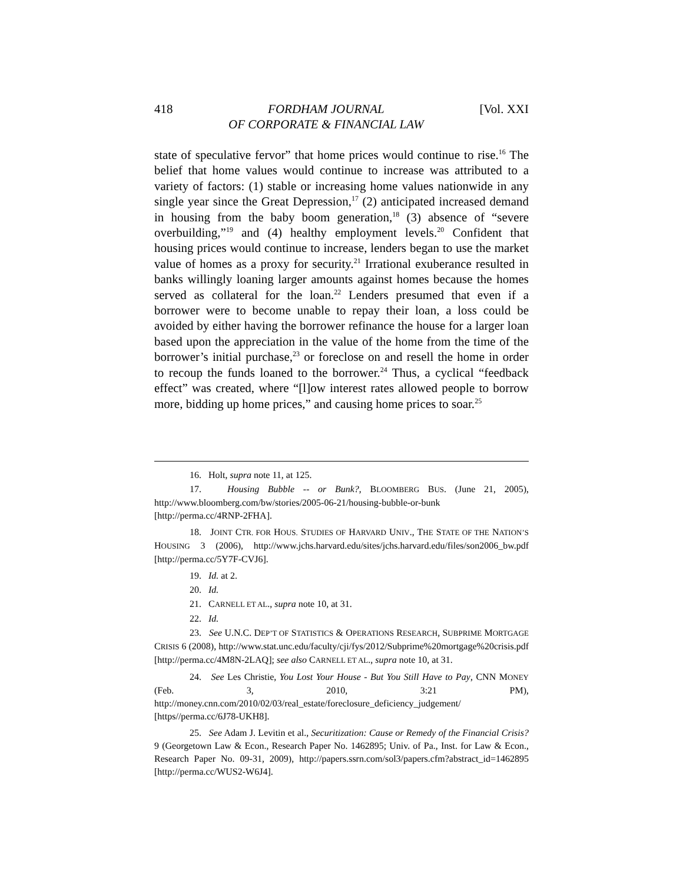418 FORDHAM JOURNAL
OF CORPORATE & FINANCIAL LAW [Vol. XXI
state of speculative fervor” that home prices would continue to rise.<sup>16</sup> The belief that home values would continue to increase was attributed to a variety of factors: (1) stable or increasing home values nationwide in any single year since the Great Depression,<sup>17</sup> (2) anticipated increased demand in housing from the baby boom generation,<sup>18</sup> (3) absence of “severe overbuilding,”<sup>19</sup> and (4) healthy employment levels.<sup>20</sup> Confident that housing prices would continue to increase, lenders began to use the market value of homes as a proxy for security.<sup>21</sup> Irrational exuberance resulted in banks willingly loaning larger amounts against homes because the homes served as collateral for the loan.<sup>22</sup> Lenders presumed that even if a borrower were to become unable to repay their loan, a loss could be avoided by either having the borrower refinance the house for a larger loan based upon the appreciation in the value of the home from the time of the borrower’s initial purchase,<sup>23</sup> or foreclose on and resell the home in order to recoup the funds loaned to the borrower.<sup>24</sup> Thus, a cyclical “feedback effect” was created, where “[l]ow interest rates allowed people to borrow more, bidding up home prices,” and causing home prices to soar.<sup>25</sup>
16. Holt, supra note 11, at 125.
17. Housing Bubble -- or Bunk?, BLOOMBERG BUS. (June 21, 2005), http://www.bloomberg.com/bw/stories/2005-06-21/housing-bubble-or-bunk [http://perma.cc/4RNP-2FHA].
18. JOINT CTR. FOR HOUS. STUDIES OF HARVARD UNIV., THE STATE OF THE NATION’S HOUSING 3 (2006), http://www.jchs.harvard.edu/sites/jchs.harvard.edu/files/son2006_bw.pdf [http://perma.cc/5Y7F-CVJ6].
19. Id. at 2.
20. Id.
21. CARNELL ET AL., supra note 10, at 31.
22. Id.
23. See U.N.C. DEP’T OF STATISTICS & OPERATIONS RESEARCH, SUBPRIME MORTGAGE CRISIS 6 (2008), http://www.stat.unc.edu/faculty/cji/fys/2012/Subprime%20mortgage%20crisis.pdf [http://perma.cc/4M8N-2LAQ]; see also CARNELL ET AL., supra note 10, at 31.
24. See Les Christie, You Lost Your House - But You Still Have to Pay, CNN MONEY (Feb. 3, 2010, 3:21 PM), http://money.cnn.com/2010/02/03/real_estate/foreclosure_deficiency_judgement/ [https//perma.cc/6J78-UKH8].
25. See Adam J. Levitin et al., Securitization: Cause or Remedy of the Financial Crisis? 9 (Georgetown Law & Econ., Research Paper No. 1462895; Univ. of Pa., Inst. for Law & Econ., Research Paper No. 09-31, 2009), http://papers.ssrn.com/sol3/papers.cfm?abstract_id=1462895 [http://perma.cc/WUS2-W6J4].